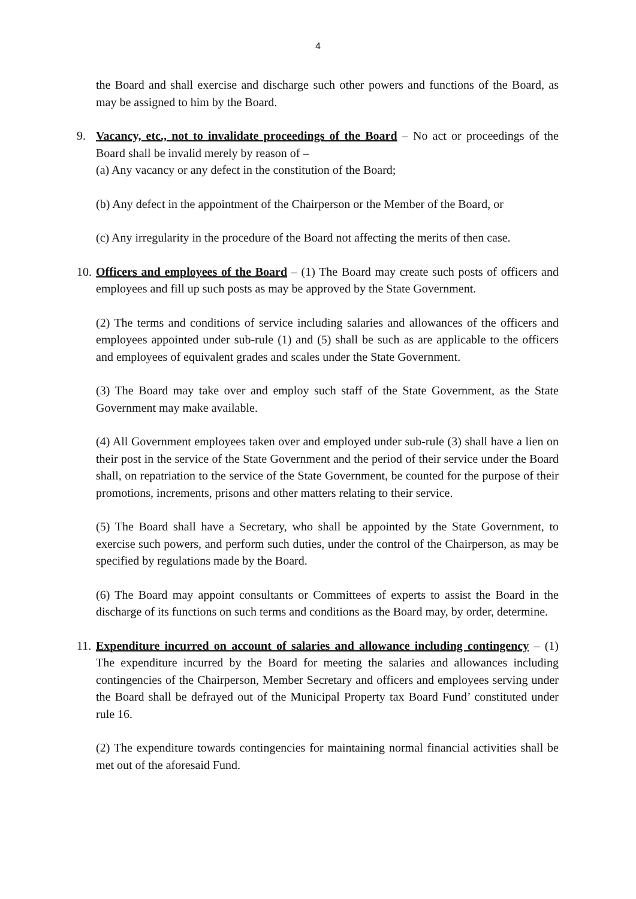4
the Board and shall exercise and discharge such other powers and functions of the Board, as may be assigned to him by the Board.
9. Vacancy, etc., not to invalidate proceedings of the Board – No act or proceedings of the Board shall be invalid merely by reason of –
(a) Any vacancy or any defect in the constitution of the Board;
(b) Any defect in the appointment of the Chairperson or the Member of the Board, or
(c) Any irregularity in the procedure of the Board not affecting the merits of then case.
10.
Officers and employees of the Board – (1) The Board may create such posts of officers and employees and fill up such posts as may be approved by the State Government.
(2) The terms and conditions of service including salaries and allowances of the officers and employees appointed under sub-rule (1) and (5) shall be such as are applicable to the officers and employees of equivalent grades and scales under the State Government.
(3) The Board may take over and employ such staff of the State Government, as the State Government may make available.
(4) All Government employees taken over and employed under sub-rule (3) shall have a lien on their post in the service of the State Government and the period of their service under the Board shall, on repatriation to the service of the State Government, be counted for the purpose of their promotions, increments, prisons and other matters relating to their service.
(5) The Board shall have a Secretary, who shall be appointed by the State Government, to exercise such powers, and perform such duties, under the control of the Chairperson, as may be specified by regulations made by the Board.
(6) The Board may appoint consultants or Committees of experts to assist the Board in the discharge of its functions on such terms and conditions as the Board may, by order, determine.
11.
Expenditure incurred on account of salaries and allowance including contingency – (1) The expenditure incurred by the Board for meeting the salaries and allowances including contingencies of the Chairperson, Member Secretary and officers and employees serving under the Board shall be defrayed out of the Municipal Property tax Board Fund’ constituted under rule 16.
(2) The expenditure towards contingencies for maintaining normal financial activities shall be met out of the aforesaid Fund.